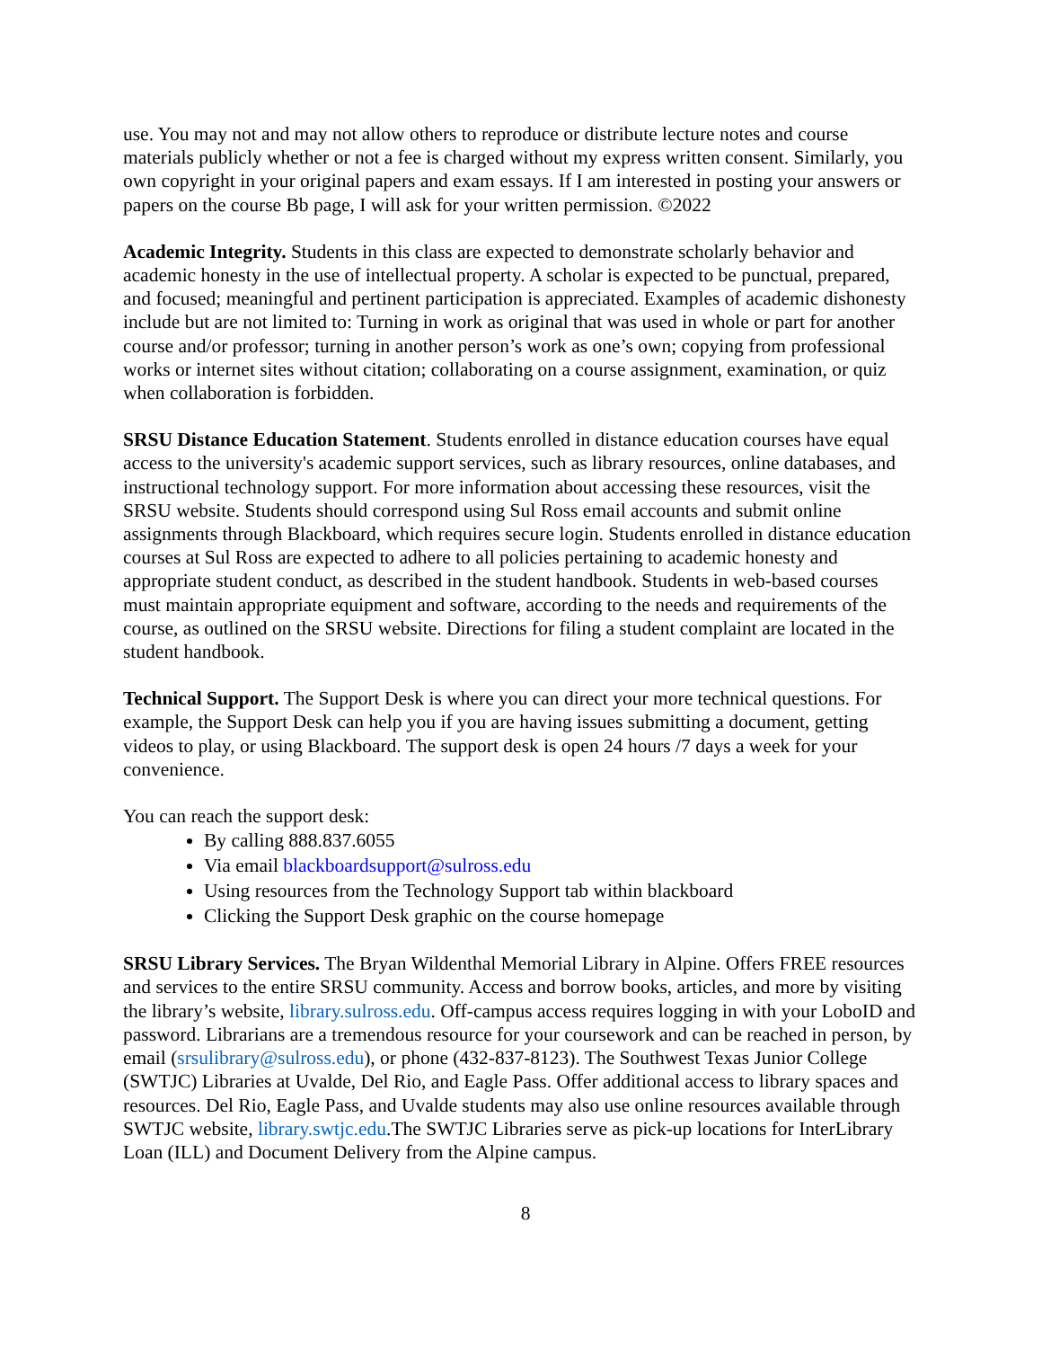use. You may not and may not allow others to reproduce or distribute lecture notes and course materials publicly whether or not a fee is charged without my express written consent. Similarly, you own copyright in your original papers and exam essays. If I am interested in posting your answers or papers on the course Bb page, I will ask for your written permission. ©2022
Academic Integrity. Students in this class are expected to demonstrate scholarly behavior and academic honesty in the use of intellectual property. A scholar is expected to be punctual, prepared, and focused; meaningful and pertinent participation is appreciated. Examples of academic dishonesty include but are not limited to: Turning in work as original that was used in whole or part for another course and/or professor; turning in another person’s work as one’s own; copying from professional works or internet sites without citation; collaborating on a course assignment, examination, or quiz when collaboration is forbidden.
SRSU Distance Education Statement. Students enrolled in distance education courses have equal access to the university's academic support services, such as library resources, online databases, and instructional technology support. For more information about accessing these resources, visit the SRSU website. Students should correspond using Sul Ross email accounts and submit online assignments through Blackboard, which requires secure login. Students enrolled in distance education courses at Sul Ross are expected to adhere to all policies pertaining to academic honesty and appropriate student conduct, as described in the student handbook. Students in web-based courses must maintain appropriate equipment and software, according to the needs and requirements of the course, as outlined on the SRSU website. Directions for filing a student complaint are located in the student handbook.
Technical Support. The Support Desk is where you can direct your more technical questions. For example, the Support Desk can help you if you are having issues submitting a document, getting videos to play, or using Blackboard. The support desk is open 24 hours /7 days a week for your convenience.
You can reach the support desk:
By calling 888.837.6055
Via email blackboardsupport@sulross.edu
Using resources from the Technology Support tab within blackboard
Clicking the Support Desk graphic on the course homepage
SRSU Library Services. The Bryan Wildenthal Memorial Library in Alpine. Offers FREE resources and services to the entire SRSU community. Access and borrow books, articles, and more by visiting the library’s website, library.sulross.edu. Off-campus access requires logging in with your LoboID and password. Librarians are a tremendous resource for your coursework and can be reached in person, by email (srsulibrary@sulross.edu), or phone (432-837-8123). The Southwest Texas Junior College (SWTJC) Libraries at Uvalde, Del Rio, and Eagle Pass. Offer additional access to library spaces and resources. Del Rio, Eagle Pass, and Uvalde students may also use online resources available through SWTJC website, library.swtjc.edu.The SWTJC Libraries serve as pick-up locations for InterLibrary Loan (ILL) and Document Delivery from the Alpine campus.
8